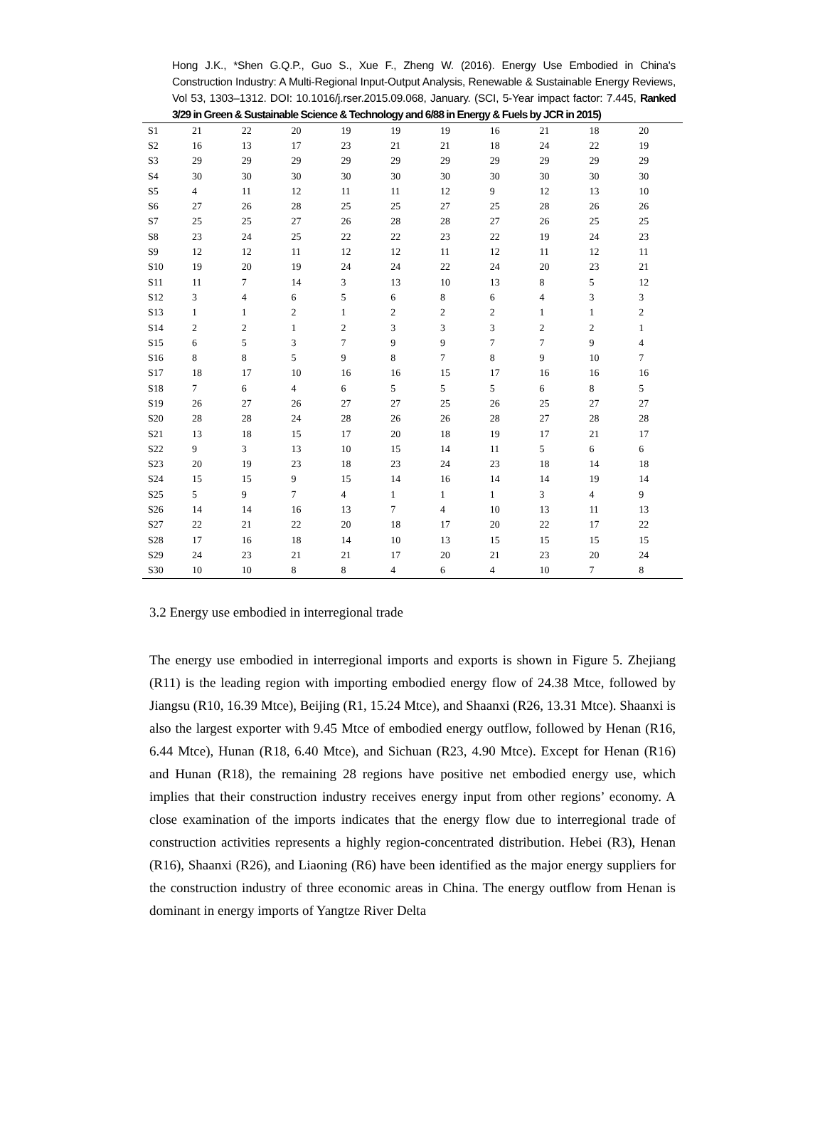Hong J.K., *Shen G.Q.P., Guo S., Xue F., Zheng W. (2016). Energy Use Embodied in China's Construction Industry: A Multi-Regional Input-Output Analysis, Renewable & Sustainable Energy Reviews, Vol 53, 1303–1312. DOI: 10.1016/j.rser.2015.09.068, January. (SCI, 5-Year impact factor: 7.445, Ranked 3/29 in Green & Sustainable Science & Technology and 6/88 in Energy & Fuels by JCR in 2015)
| S1 | 21 | 22 | 20 | 19 | 19 | 19 | 16 | 21 | 18 | 20 |
| S2 | 16 | 13 | 17 | 23 | 21 | 21 | 18 | 24 | 22 | 19 |
| S3 | 29 | 29 | 29 | 29 | 29 | 29 | 29 | 29 | 29 | 29 |
| S4 | 30 | 30 | 30 | 30 | 30 | 30 | 30 | 30 | 30 | 30 |
| S5 | 4 | 11 | 12 | 11 | 11 | 12 | 9 | 12 | 13 | 10 |
| S6 | 27 | 26 | 28 | 25 | 25 | 27 | 25 | 28 | 26 | 26 |
| S7 | 25 | 25 | 27 | 26 | 28 | 28 | 27 | 26 | 25 | 25 |
| S8 | 23 | 24 | 25 | 22 | 22 | 23 | 22 | 19 | 24 | 23 |
| S9 | 12 | 12 | 11 | 12 | 12 | 11 | 12 | 11 | 12 | 11 |
| S10 | 19 | 20 | 19 | 24 | 24 | 22 | 24 | 20 | 23 | 21 |
| S11 | 11 | 7 | 14 | 3 | 13 | 10 | 13 | 8 | 5 | 12 |
| S12 | 3 | 4 | 6 | 5 | 6 | 8 | 6 | 4 | 3 | 3 |
| S13 | 1 | 1 | 2 | 1 | 2 | 2 | 2 | 1 | 1 | 2 |
| S14 | 2 | 2 | 1 | 2 | 3 | 3 | 3 | 2 | 2 | 1 |
| S15 | 6 | 5 | 3 | 7 | 9 | 9 | 7 | 7 | 9 | 4 |
| S16 | 8 | 8 | 5 | 9 | 8 | 7 | 8 | 9 | 10 | 7 |
| S17 | 18 | 17 | 10 | 16 | 16 | 15 | 17 | 16 | 16 | 16 |
| S18 | 7 | 6 | 4 | 6 | 5 | 5 | 5 | 6 | 8 | 5 |
| S19 | 26 | 27 | 26 | 27 | 27 | 25 | 26 | 25 | 27 | 27 |
| S20 | 28 | 28 | 24 | 28 | 26 | 26 | 28 | 27 | 28 | 28 |
| S21 | 13 | 18 | 15 | 17 | 20 | 18 | 19 | 17 | 21 | 17 |
| S22 | 9 | 3 | 13 | 10 | 15 | 14 | 11 | 5 | 6 | 6 |
| S23 | 20 | 19 | 23 | 18 | 23 | 24 | 23 | 18 | 14 | 18 |
| S24 | 15 | 15 | 9 | 15 | 14 | 16 | 14 | 14 | 19 | 14 |
| S25 | 5 | 9 | 7 | 4 | 1 | 1 | 1 | 3 | 4 | 9 |
| S26 | 14 | 14 | 16 | 13 | 7 | 4 | 10 | 13 | 11 | 13 |
| S27 | 22 | 21 | 22 | 20 | 18 | 17 | 20 | 22 | 17 | 22 |
| S28 | 17 | 16 | 18 | 14 | 10 | 13 | 15 | 15 | 15 | 15 |
| S29 | 24 | 23 | 21 | 21 | 17 | 20 | 21 | 23 | 20 | 24 |
| S30 | 10 | 10 | 8 | 8 | 4 | 6 | 4 | 10 | 7 | 8 |
3.2 Energy use embodied in interregional trade
The energy use embodied in interregional imports and exports is shown in Figure 5. Zhejiang (R11) is the leading region with importing embodied energy flow of 24.38 Mtce, followed by Jiangsu (R10, 16.39 Mtce), Beijing (R1, 15.24 Mtce), and Shaanxi (R26, 13.31 Mtce). Shaanxi is also the largest exporter with 9.45 Mtce of embodied energy outflow, followed by Henan (R16, 6.44 Mtce), Hunan (R18, 6.40 Mtce), and Sichuan (R23, 4.90 Mtce). Except for Henan (R16) and Hunan (R18), the remaining 28 regions have positive net embodied energy use, which implies that their construction industry receives energy input from other regions’ economy. A close examination of the imports indicates that the energy flow due to interregional trade of construction activities represents a highly region-concentrated distribution. Hebei (R3), Henan (R16), Shaanxi (R26), and Liaoning (R6) have been identified as the major energy suppliers for the construction industry of three economic areas in China. The energy outflow from Henan is dominant in energy imports of Yangtze River Delta